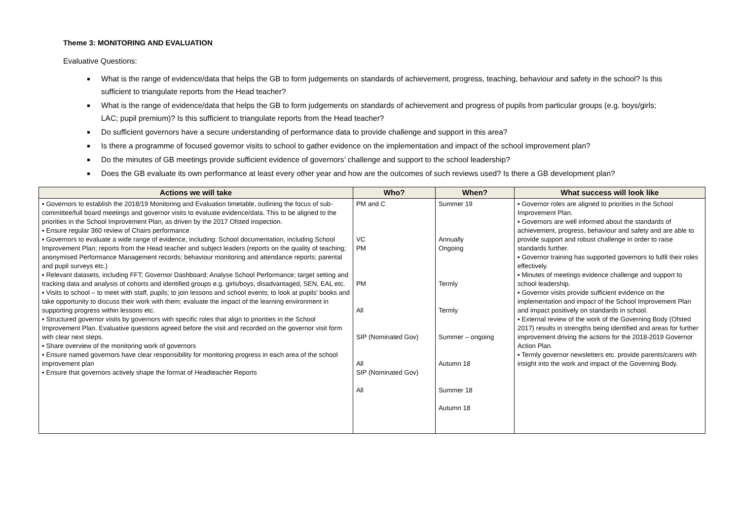Theme 3: MONITORING AND EVALUATION
Evaluative Questions:
What is the range of evidence/data that helps the GB to form judgements on standards of achievement, progress, teaching, behaviour and safety in the school? Is this sufficient to triangulate reports from the Head teacher?
What is the range of evidence/data that helps the GB to form judgements on standards of achievement and progress of pupils from particular groups (e.g. boys/girls; LAC; pupil premium)? Is this sufficient to triangulate reports from the Head teacher?
Do sufficient governors have a secure understanding of performance data to provide challenge and support in this area?
Is there a programme of focused governor visits to school to gather evidence on the implementation and impact of the school improvement plan?
Do the minutes of GB meetings provide sufficient evidence of governors’ challenge and support to the school leadership?
Does the GB evaluate its own performance at least every other year and how are the outcomes of such reviews used? Is there a GB development plan?
| Actions we will take | Who? | When? | What success will look like |
| --- | --- | --- | --- |
| ▪ Governors to establish the 2018/19 Monitoring and Evaluation timetable, outlining the focus of sub-committee/full board meetings and governor visits to evaluate evidence/data. This to be aligned to the priorities in the School Improvement Plan, as driven by the 2017 Ofsted inspection. ▪ Ensure regular 360 review of Chairs performance ▪ Governors to evaluate a wide range of evidence, including: School documentation, including School Improvement Plan; reports from the Head teacher and subject leaders (reports on the quality of teaching; anonymised Performance Management records; behaviour monitoring and attendance reports; parental and pupil surveys etc.) ▪ Relevant datasets, including FFT; Governor Dashboard; Analyse School Performance; target setting and tracking data and analysis of cohorts and identified groups e.g. girls/boys, disadvantaged, SEN, EAL etc. ▪ Visits to school – to meet with staff, pupils; to join lessons and school events; to look at pupils’ books and take opportunity to discuss their work with them; evaluate the impact of the learning environment in supporting progress within lessons etc. ▪ Structured governor visits by governors with specific roles that align to priorities in the School Improvement Plan. Evaluative questions agreed before the visit and recorded on the governor visit form with clear next steps. ▪ Share overview of the monitoring work of governors ▪ Ensure named governors have clear responsibility for monitoring progress in each area of the school improvement plan ▪ Ensure that governors actively shape the format of Headteacher Reports | PM and C VC PM PM All SIP (Nominated Gov) All SIP (Nominated Gov) All | Summer 19 Annually Ongoing Termly Termly Summer – ongoing Autumn 18 Summer 18 Autumn 18 | ▪ Governor roles are aligned to priorities in the School Improvement Plan. ▪ Governors are well informed about the standards of achievement, progress, behaviour and safety and are able to provide support and robust challenge in order to raise standards further. ▪ Governor training has supported governors to fulfil their roles effectively. ▪ Minutes of meetings evidence challenge and support to school leadership. ▪ Governor visits provide sufficient evidence on the implementation and impact of the School Improvement Plan and impact positively on standards in school. ▪ External review of the work of the Governing Body (Ofsted 2017) results in strengths being identified and areas for further improvement driving the actions for the 2018-2019 Governor Action Plan. ▪ Termly governor newsletters etc. provide parents/carers with insight into the work and impact of the Governing Body. |